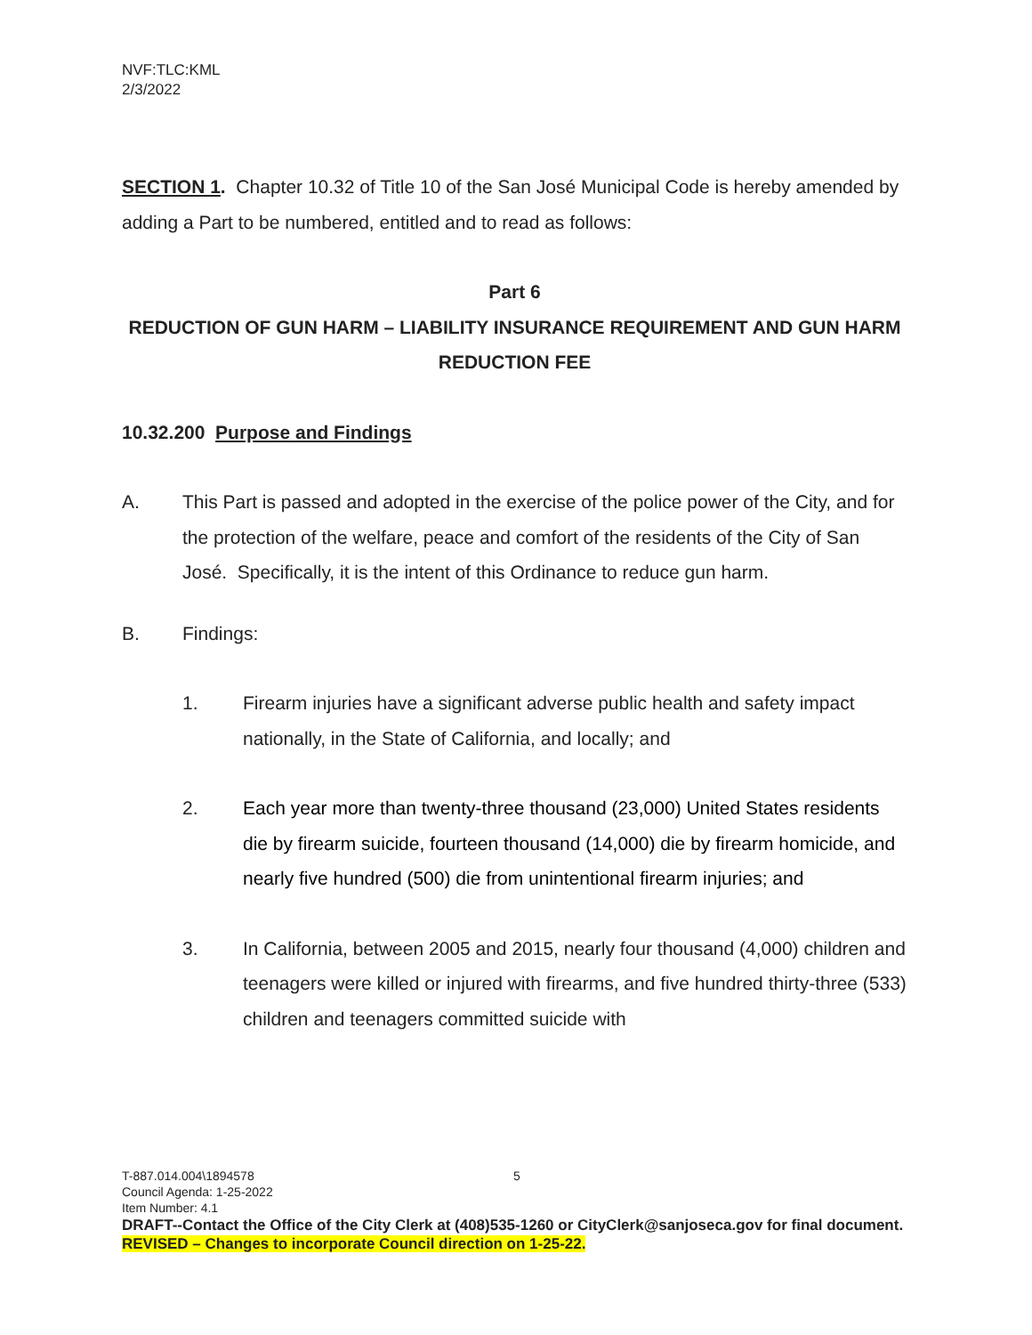NVF:TLC:KML
2/3/2022
SECTION 1. Chapter 10.32 of Title 10 of the San José Municipal Code is hereby amended by adding a Part to be numbered, entitled and to read as follows:
Part 6
REDUCTION OF GUN HARM – LIABILITY INSURANCE REQUIREMENT AND GUN HARM REDUCTION FEE
10.32.200 Purpose and Findings
A. This Part is passed and adopted in the exercise of the police power of the City, and for the protection of the welfare, peace and comfort of the residents of the City of San José. Specifically, it is the intent of this Ordinance to reduce gun harm.
B. Findings:
1. Firearm injuries have a significant adverse public health and safety impact nationally, in the State of California, and locally; and
2. Each year more than twenty-three thousand (23,000) United States residents die by firearm suicide, fourteen thousand (14,000) die by firearm homicide, and nearly five hundred (500) die from unintentional firearm injuries; and
3. In California, between 2005 and 2015, nearly four thousand (4,000) children and teenagers were killed or injured with firearms, and five hundred thirty-three (533) children and teenagers committed suicide with
T-887.014.004\1894578 5
Council Agenda: 1-25-2022
Item Number: 4.1
DRAFT--Contact the Office of the City Clerk at (408)535-1260 or CityClerk@sanjoseca.gov for final document.
REVISED – Changes to incorporate Council direction on 1-25-22.